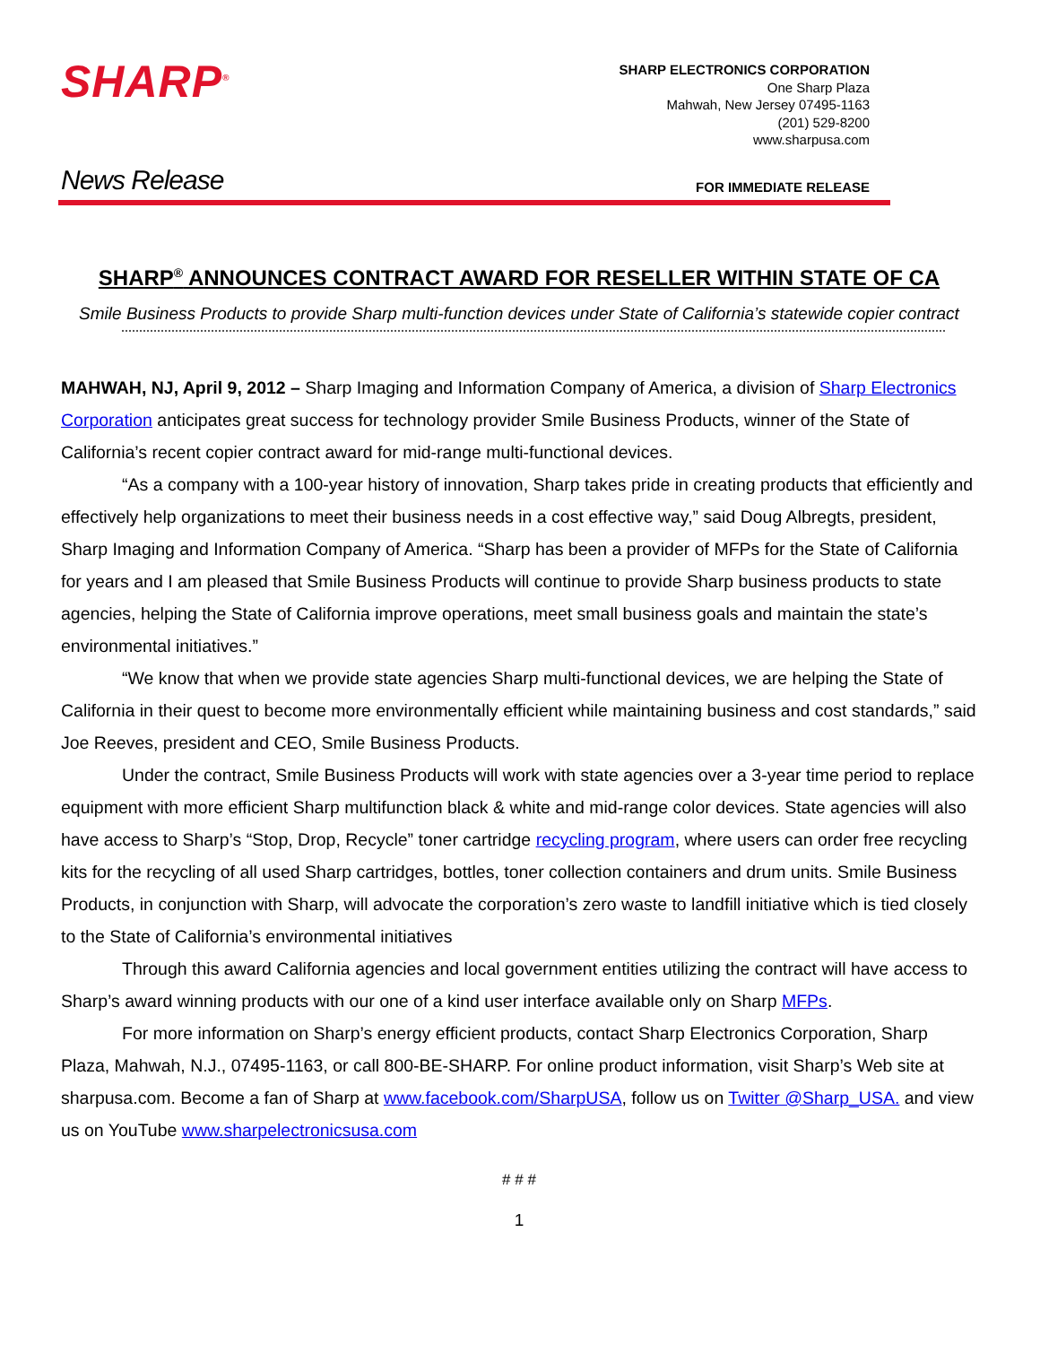SHARP<sup>®</sup>
SHARP ELECTRONICS CORPORATION
One Sharp Plaza
Mahwah, New Jersey 07495-1163
(201) 529-8200
www.sharpusa.com
News Release FOR IMMEDIATE RELEASE
SHARP<sup>®</sup> ANNOUNCES CONTRACT AWARD FOR RESELLER WITHIN STATE OF CA
Smile Business Products to provide Sharp multi-function devices under State of California’s statewide copier contract
MAHWAH, NJ, April 9, 2012 – Sharp Imaging and Information Company of America, a division of Sharp Electronics Corporation anticipates great success for technology provider Smile Business Products, winner of the State of California’s recent copier contract award for mid-range multi-functional devices.
“As a company with a 100-year history of innovation, Sharp takes pride in creating products that efficiently and effectively help organizations to meet their business needs in a cost effective way,” said Doug Albregts, president, Sharp Imaging and Information Company of America. “Sharp has been a provider of MFPs for the State of California for years and I am pleased that Smile Business Products will continue to provide Sharp business products to state agencies, helping the State of California improve operations, meet small business goals and maintain the state’s environmental initiatives.”
“We know that when we provide state agencies Sharp multi-functional devices, we are helping the State of California in their quest to become more environmentally efficient while maintaining business and cost standards,” said Joe Reeves, president and CEO, Smile Business Products.
Under the contract, Smile Business Products will work with state agencies over a 3-year time period to replace equipment with more efficient Sharp multifunction black & white and mid-range color devices. State agencies will also have access to Sharp’s “Stop, Drop, Recycle” toner cartridge recycling program, where users can order free recycling kits for the recycling of all used Sharp cartridges, bottles, toner collection containers and drum units. Smile Business Products, in conjunction with Sharp, will advocate the corporation’s zero waste to landfill initiative which is tied closely to the State of California’s environmental initiatives
Through this award California agencies and local government entities utilizing the contract will have access to Sharp’s award winning products with our one of a kind user interface available only on Sharp MFPs.
For more information on Sharp’s energy efficient products, contact Sharp Electronics Corporation, Sharp Plaza, Mahwah, N.J., 07495-1163, or call 800-BE-SHARP. For online product information, visit Sharp’s Web site at sharpusa.com. Become a fan of Sharp at www.facebook.com/SharpUSA, follow us on Twitter @Sharp_USA. and view us on YouTube www.sharpelectronicsusa.com
# # #
1